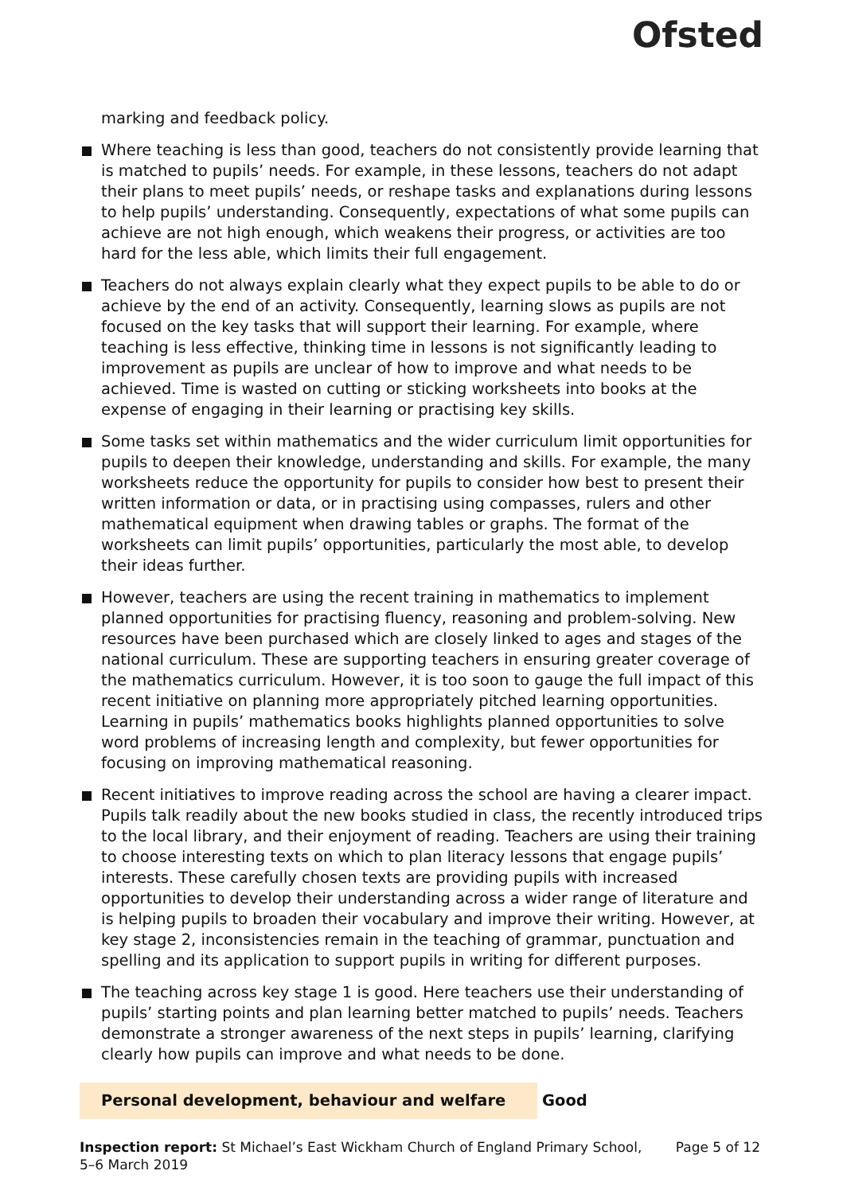Ofsted
marking and feedback policy.
Where teaching is less than good, teachers do not consistently provide learning that is matched to pupils’ needs. For example, in these lessons, teachers do not adapt their plans to meet pupils’ needs, or reshape tasks and explanations during lessons to help pupils’ understanding. Consequently, expectations of what some pupils can achieve are not high enough, which weakens their progress, or activities are too hard for the less able, which limits their full engagement.
Teachers do not always explain clearly what they expect pupils to be able to do or achieve by the end of an activity. Consequently, learning slows as pupils are not focused on the key tasks that will support their learning. For example, where teaching is less effective, thinking time in lessons is not significantly leading to improvement as pupils are unclear of how to improve and what needs to be achieved. Time is wasted on cutting or sticking worksheets into books at the expense of engaging in their learning or practising key skills.
Some tasks set within mathematics and the wider curriculum limit opportunities for pupils to deepen their knowledge, understanding and skills. For example, the many worksheets reduce the opportunity for pupils to consider how best to present their written information or data, or in practising using compasses, rulers and other mathematical equipment when drawing tables or graphs. The format of the worksheets can limit pupils’ opportunities, particularly the most able, to develop their ideas further.
However, teachers are using the recent training in mathematics to implement planned opportunities for practising fluency, reasoning and problem-solving. New resources have been purchased which are closely linked to ages and stages of the national curriculum. These are supporting teachers in ensuring greater coverage of the mathematics curriculum. However, it is too soon to gauge the full impact of this recent initiative on planning more appropriately pitched learning opportunities. Learning in pupils’ mathematics books highlights planned opportunities to solve word problems of increasing length and complexity, but fewer opportunities for focusing on improving mathematical reasoning.
Recent initiatives to improve reading across the school are having a clearer impact. Pupils talk readily about the new books studied in class, the recently introduced trips to the local library, and their enjoyment of reading. Teachers are using their training to choose interesting texts on which to plan literacy lessons that engage pupils’ interests. These carefully chosen texts are providing pupils with increased opportunities to develop their understanding across a wider range of literature and is helping pupils to broaden their vocabulary and improve their writing. However, at key stage 2, inconsistencies remain in the teaching of grammar, punctuation and spelling and its application to support pupils in writing for different purposes.
The teaching across key stage 1 is good. Here teachers use their understanding of pupils’ starting points and plan learning better matched to pupils’ needs. Teachers demonstrate a stronger awareness of the next steps in pupils’ learning, clarifying clearly how pupils can improve and what needs to be done.
Personal development, behaviour and welfare
Good
Inspection report: St Michael’s East Wickham Church of England Primary School, 5–6 March 2019
Page 5 of 12